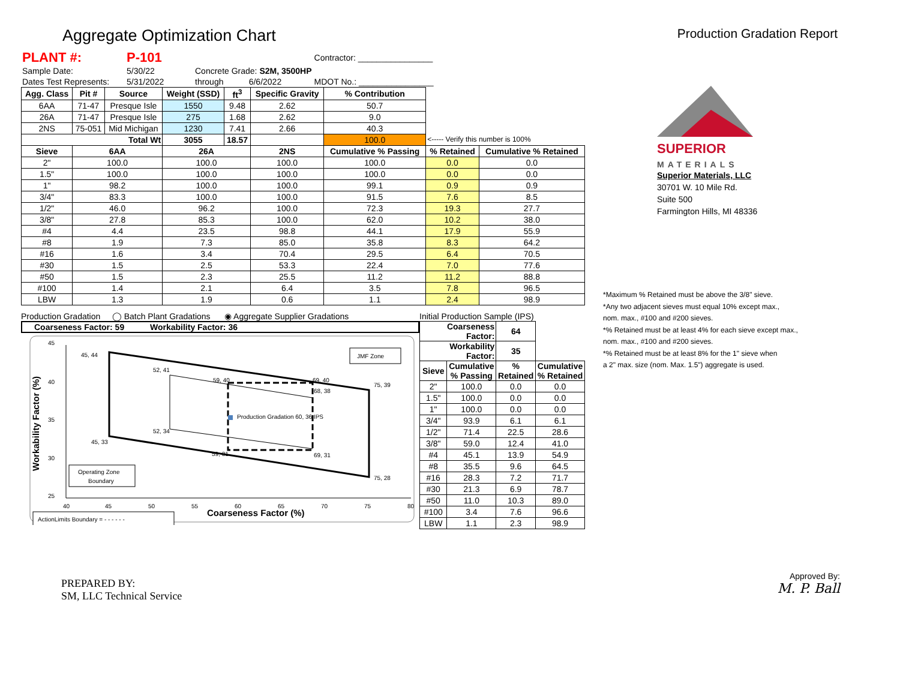Aggregate Optimization Chart
Production Gradation Report
| PLANT #: | P-101 | | | | Contractor: ________________ |
| Sample Date: | 5/30/22 | Concrete Grade: S2M, 3500HP | | | |
| Dates Test Represents: | 5/31/2022 | through | 6/6/2022 | | MDOT No.: ________________ |
| Agg. Class | Pit # | Source | Weight (SSD) | ft<sup>3</sup> | Specific Gravity | % Contribution | | |
| 6AA | 71-47 | Presque Isle | 1550 | 9.48 | 2.62 | 50.7 | | |
| 26A | 71-47 | Presque Isle | 275 | 1.68 | 2.62 | 9.0 | | |
| 2NS | 75-051 | Mid Michigan | 1230 | 7.41 | 2.66 | 40.3 | | |
| Total Wt | | | 3055 | 18.57 | | 100.0 | <----- Verify this number is 100% | |
| Sieve | 6AA | | 26A | | 2NS | Cumulative % Passing | % Retained | Cumulative % Retained |
| 2" | 100.0 | | 100.0 | | 100.0 | 100.0 | 0.0 | 0.0 |
| 1.5" | 100.0 | | 100.0 | | 100.0 | 100.0 | 0.0 | 0.0 |
| 1" | 98.2 | | 100.0 | | 100.0 | 99.1 | 0.9 | 0.9 |
| 3/4" | 83.3 | | 100.0 | | 100.0 | 91.5 | 7.6 | 8.5 |
| 1/2" | 46.0 | | 96.2 | | 100.0 | 72.3 | 19.3 | 27.7 |
| 3/8" | 27.8 | | 85.3 | | 100.0 | 62.0 | 10.2 | 38.0 |
| #4 | 4.4 | | 23.5 | | 98.8 | 44.1 | 17.9 | 55.9 |
| #8 | 1.9 | | 7.3 | | 85.0 | 35.8 | 8.3 | 64.2 |
| #16 | 1.6 | | 3.4 | | 70.4 | 29.5 | 6.4 | 70.5 |
| #30 | 1.5 | | 2.5 | | 53.3 | 22.4 | 7.0 | 77.6 |
| #50 | 1.5 | | 2.3 | | 25.5 | 11.2 | 11.2 | 88.8 |
| #100 | 1.4 | | 2.1 | | 6.4 | 3.5 | 7.8 | 96.5 |
| LBW | 1.3 | | 1.9 | | 0.6 | 1.1 | 2.4 | 98.9 |
Production Gradation ◯ Batch Plant Gradations ◉ Aggregate Supplier Gradations
Coarseness Factor: 59 Workability Factor: 36
45
40
35
30
25
40
45
50
55
60
65
70
75
80
Coarseness Factor (%)
Workability Factor (%)
45, 44
52, 41
59, 40
69, 40
75, 39
68, 38
Production Gradation 60, 36 IPS
52, 34
45, 33
59, 31
69, 31
75, 28
JMF Zone
Operating Zone
Boundary
ActionLimits Boundary = - - - - - -
Initial Production Sample (IPS)
| Coarseness Factor: | | 64 | |
| Workability Factor: | | 35 | |
| Sieve | Cumulative % Passing | % Retained | Cumulative % Retained |
| 2" | 100.0 | 0.0 | 0.0 |
| 1.5" | 100.0 | 0.0 | 0.0 |
| 1" | 100.0 | 0.0 | 0.0 |
| 3/4" | 93.9 | 6.1 | 6.1 |
| 1/2" | 71.4 | 22.5 | 28.6 |
| 3/8" | 59.0 | 12.4 | 41.0 |
| #4 | 45.1 | 13.9 | 54.9 |
| #8 | 35.5 | 9.6 | 64.5 |
| #16 | 28.3 | 7.2 | 71.7 |
| #30 | 21.3 | 6.9 | 78.7 |
| #50 | 11.0 | 10.3 | 89.0 |
| #100 | 3.4 | 7.6 | 96.6 |
| LBW | 1.1 | 2.3 | 98.9 |
SUPERIOR
MATERIALS
Superior Materials, LLC
30701 W. 10 Mile Rd.
Suite 500
Farmington Hills, MI 48336
*Maximum % Retained must be above the 3/8" sieve.
*Any two adjacent sieves must equal 10% except max.,
nom. max., #100 and #200 sieves.
*% Retained must be at least 4% for each sieve except max.,
nom. max., #100 and #200 sieves.
*% Retained must be at least 8% for the 1" sieve when
a 2" max. size (nom. Max. 1.5") aggregate is used.
PREPARED BY:
SM, LLC Technical Service
Approved By:
M. P. Ball